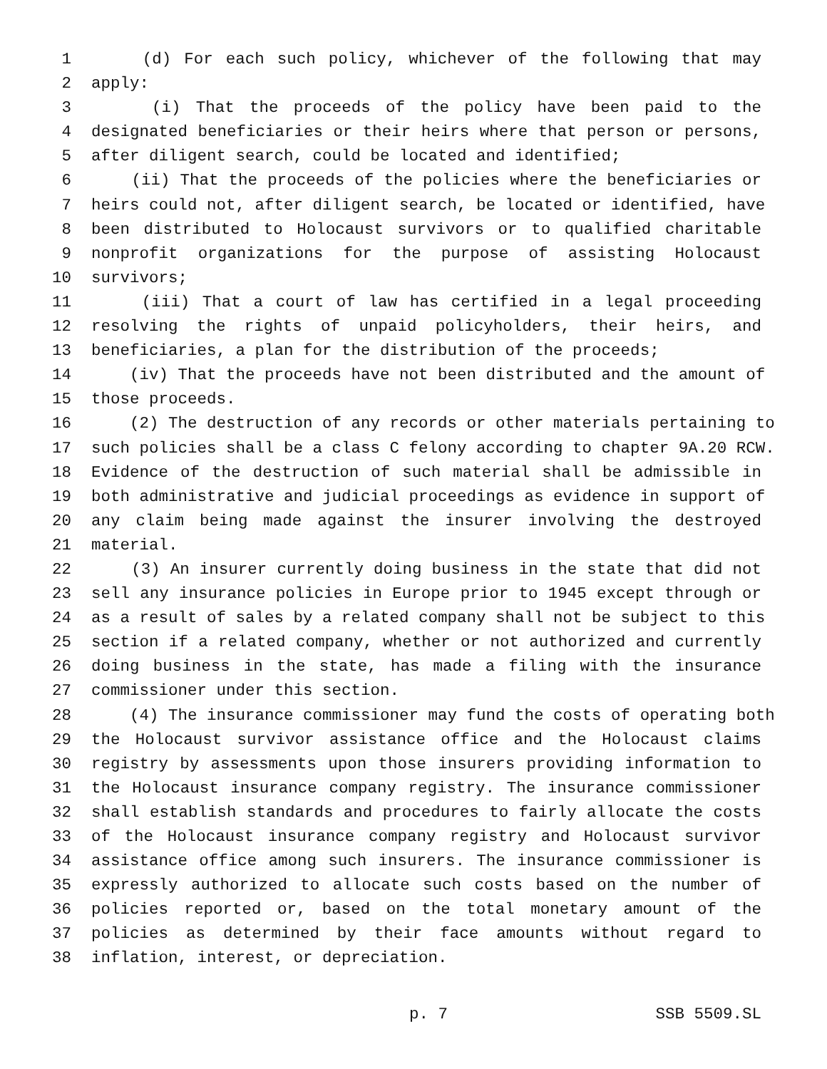1 (d) For each such policy, whichever of the following that may
2 apply:
3 (i) That the proceeds of the policy have been paid to the
4 designated beneficiaries or their heirs where that person or persons,
5 after diligent search, could be located and identified;
6 (ii) That the proceeds of the policies where the beneficiaries or
7 heirs could not, after diligent search, be located or identified, have
8 been distributed to Holocaust survivors or to qualified charitable
9 nonprofit organizations for the purpose of assisting Holocaust
10 survivors;
11 (iii) That a court of law has certified in a legal proceeding
12 resolving the rights of unpaid policyholders, their heirs, and
13 beneficiaries, a plan for the distribution of the proceeds;
14 (iv) That the proceeds have not been distributed and the amount of
15 those proceeds.
16 (2) The destruction of any records or other materials pertaining to
17 such policies shall be a class C felony according to chapter 9A.20 RCW.
18 Evidence of the destruction of such material shall be admissible in
19 both administrative and judicial proceedings as evidence in support of
20 any claim being made against the insurer involving the destroyed
21 material.
22 (3) An insurer currently doing business in the state that did not
23 sell any insurance policies in Europe prior to 1945 except through or
24 as a result of sales by a related company shall not be subject to this
25 section if a related company, whether or not authorized and currently
26 doing business in the state, has made a filing with the insurance
27 commissioner under this section.
28 (4) The insurance commissioner may fund the costs of operating both
29 the Holocaust survivor assistance office and the Holocaust claims
30 registry by assessments upon those insurers providing information to
31 the Holocaust insurance company registry. The insurance commissioner
32 shall establish standards and procedures to fairly allocate the costs
33 of the Holocaust insurance company registry and Holocaust survivor
34 assistance office among such insurers. The insurance commissioner is
35 expressly authorized to allocate such costs based on the number of
36 policies reported or, based on the total monetary amount of the
37 policies as determined by their face amounts without regard to
38 inflation, interest, or depreciation.
p. 7 SSB 5509.SL